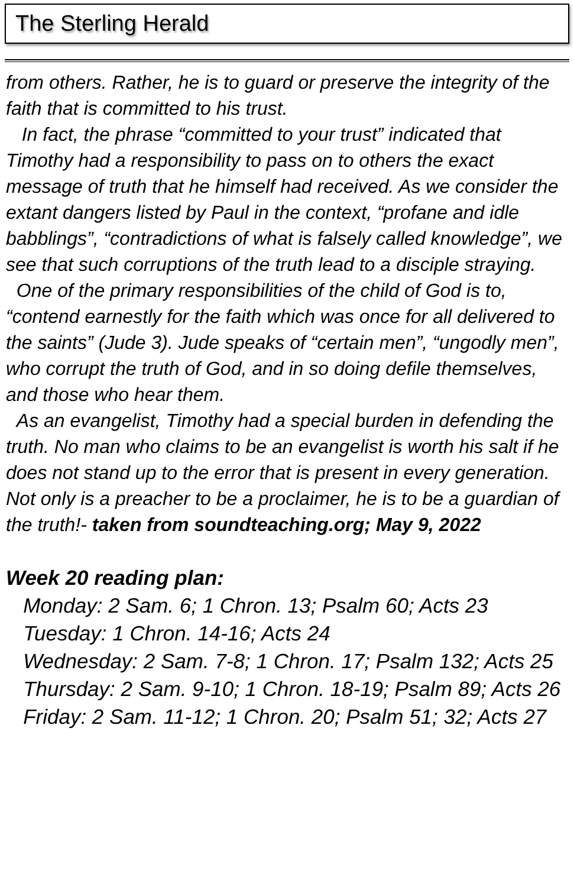The Sterling Herald
from others. Rather, he is to guard or preserve the integrity of the faith that is committed to his trust.
In fact, the phrase “committed to your trust” indicated that Timothy had a responsibility to pass on to others the exact message of truth that he himself had received. As we consider the extant dangers listed by Paul in the context, “profane and idle babblings”, “contradictions of what is falsely called knowledge”, we see that such corruptions of the truth lead to a disciple straying.
One of the primary responsibilities of the child of God is to, “contend earnestly for the faith which was once for all delivered to the saints” (Jude 3). Jude speaks of “certain men”, “ungodly men”, who corrupt the truth of God, and in so doing defile themselves, and those who hear them.
As an evangelist, Timothy had a special burden in defending the truth. No man who claims to be an evangelist is worth his salt if he does not stand up to the error that is present in every generation. Not only is a preacher to be a proclaimer, he is to be a guardian of the truth!- taken from soundteaching.org; May 9, 2022
Week 20 reading plan:
Monday: 2 Sam. 6; 1 Chron. 13; Psalm 60; Acts 23
Tuesday: 1 Chron. 14-16; Acts 24
Wednesday: 2 Sam. 7-8; 1 Chron. 17; Psalm 132; Acts 25
Thursday: 2 Sam. 9-10; 1 Chron. 18-19; Psalm 89; Acts 26
Friday: 2 Sam. 11-12; 1 Chron. 20; Psalm 51; 32; Acts 27